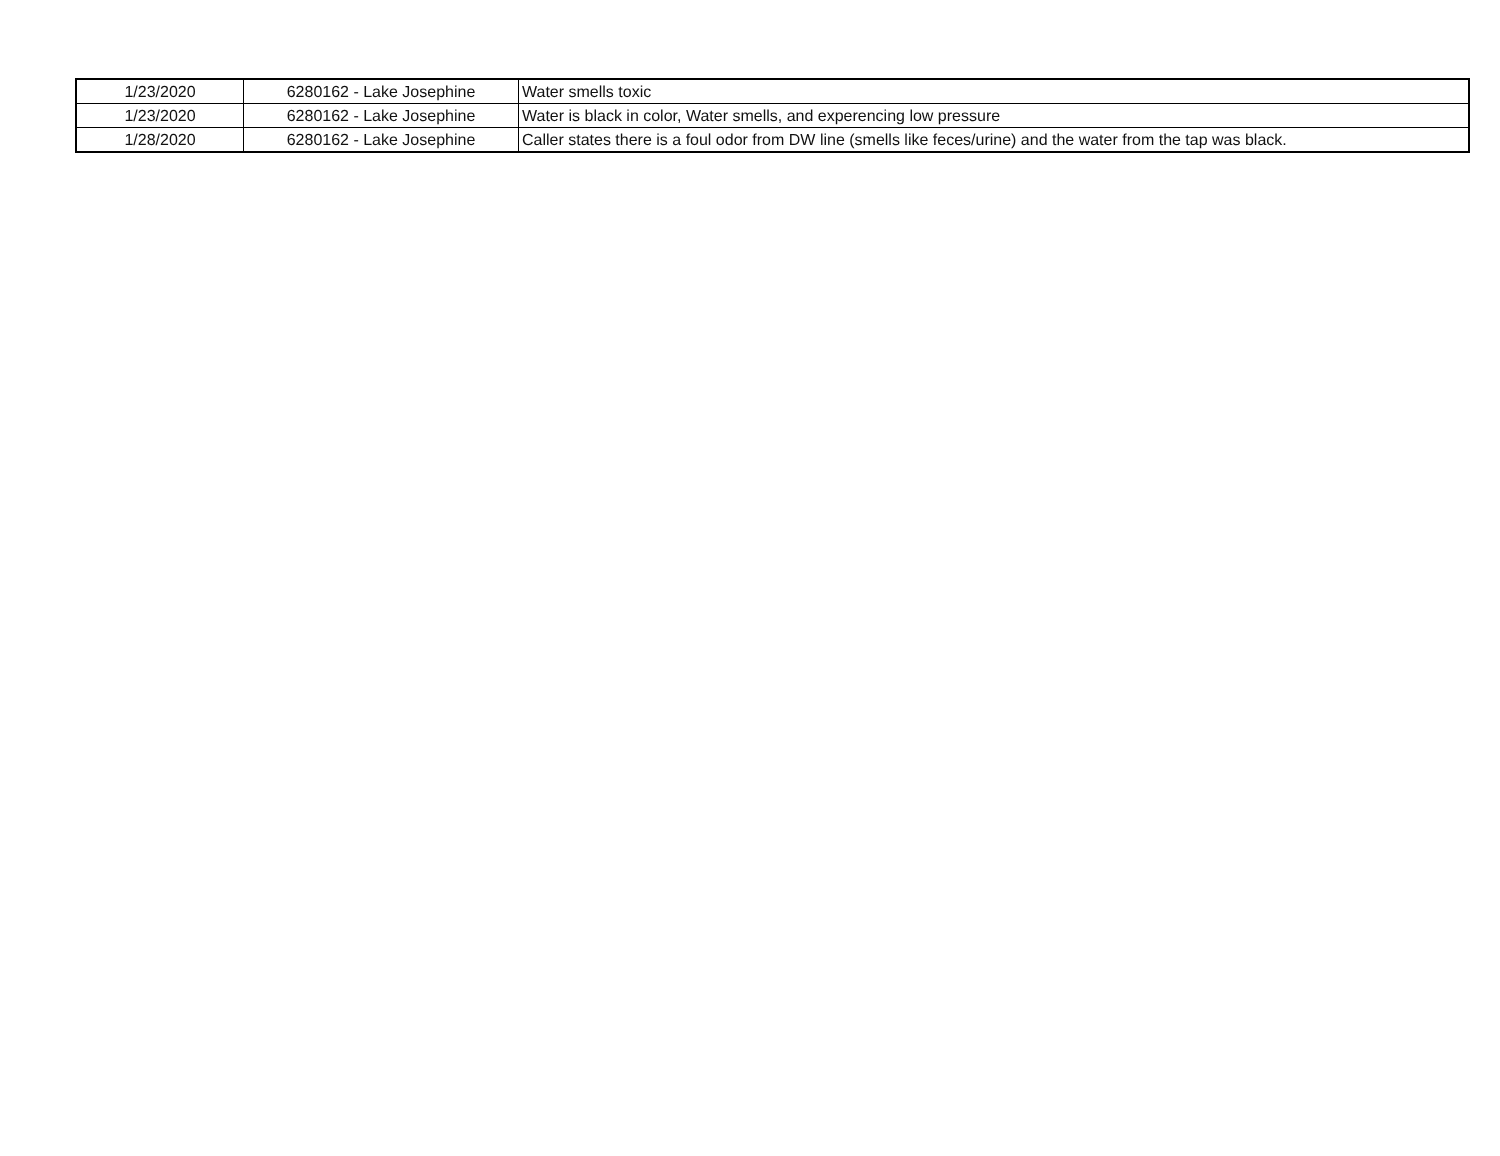| 1/23/2020 | 6280162 - Lake Josephine | Water smells toxic |
| 1/23/2020 | 6280162 - Lake Josephine | Water is black in color, Water smells, and experencing low pressure |
| 1/28/2020 | 6280162 - Lake Josephine | Caller states there is a foul odor from DW line (smells like feces/urine) and the water from the tap was black. |